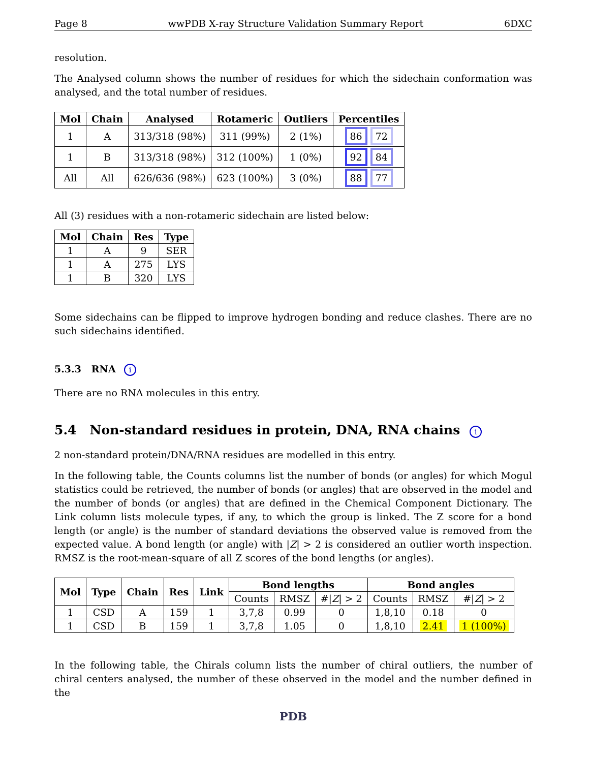Page 8 wwPDB X-ray Structure Validation Summary Report 6DXC
resolution.
The Analysed column shows the number of residues for which the sidechain conformation was analysed, and the total number of residues.
| Mol | Chain | Analysed | Rotameric | Outliers | Percentiles |
| --- | --- | --- | --- | --- | --- |
| 1 | A | 313/318 (98%) | 311 (99%) | 2 (1%) | 86 72 |
| 1 | B | 313/318 (98%) | 312 (100%) | 1 (0%) | 92 84 |
| All | All | 626/636 (98%) | 623 (100%) | 3 (0%) | 88 77 |
All (3) residues with a non-rotameric sidechain are listed below:
| Mol | Chain | Res | Type |
| --- | --- | --- | --- |
| 1 | A | 9 | SER |
| 1 | A | 275 | LYS |
| 1 | B | 320 | LYS |
Some sidechains can be flipped to improve hydrogen bonding and reduce clashes. There are no such sidechains identified.
5.3.3 RNA i
There are no RNA molecules in this entry.
5.4 Non-standard residues in protein, DNA, RNA chains i
2 non-standard protein/DNA/RNA residues are modelled in this entry.
In the following table, the Counts columns list the number of bonds (or angles) for which Mogul statistics could be retrieved, the number of bonds (or angles) that are observed in the model and the number of bonds (or angles) that are defined in the Chemical Component Dictionary. The Link column lists molecule types, if any, to which the group is linked. The Z score for a bond length (or angle) is the number of standard deviations the observed value is removed from the expected value. A bond length (or angle) with |Z| > 2 is considered an outlier worth inspection. RMSZ is the root-mean-square of all Z scores of the bond lengths (or angles).
| Mol | Type | Chain | Res | Link | Bond lengths | | | Bond angles | | |
| --- | --- | --- | --- | --- | --- | --- | --- | --- | --- | --- |
| | | | | | Counts | RMSZ | #/ Z / > 2 | Counts | RMSZ | #/ Z / > 2 |
| 1 | CSD | A | 159 | 1 | 3,7,8 | 0.99 | 0 | 1,8,10 | 0.18 | 0 |
| 1 | CSD | B | 159 | 1 | 3,7,8 | 1.05 | 0 | 1,8,10 | 2.41 | 1 (100%) |
In the following table, the Chirals column lists the number of chiral outliers, the number of chiral centers analysed, the number of these observed in the model and the number defined in the
PDB